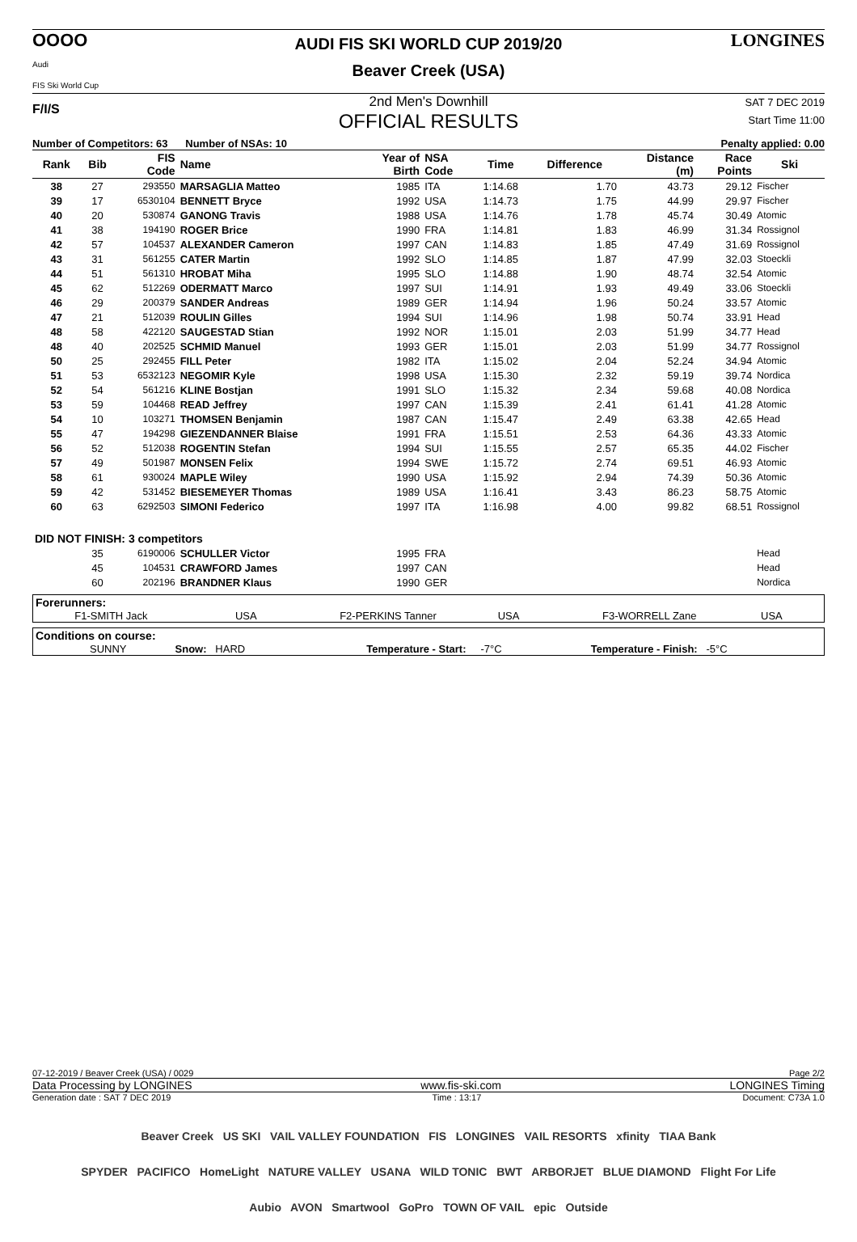OOOO
Audi
FIS Ski World Cup
AUDI FIS SKI WORLD CUP 2019/20
Beaver Creek (USA)
LONGINES
F/I/S
2nd Men's Downhill
OFFICIAL RESULTS
SAT 7 DEC 2019
Start Time 11:00
Number of Competitors: 63 Number of NSAs: 10 Penalty applied: 0.00
| Rank | Bib | FIS Code | Name | Year of Birth | NSA Code | Time | Difference | Distance (m) | Race Points | Ski |
| --- | --- | --- | --- | --- | --- | --- | --- | --- | --- | --- |
| 38 | 27 | 293550 | MARSAGLIA Matteo | 1985 | ITA | 1:14.68 | 1.70 | 43.73 | 29.12 | Fischer |
| 39 | 17 | 6530104 | BENNETT Bryce | 1992 | USA | 1:14.73 | 1.75 | 44.99 | 29.97 | Fischer |
| 40 | 20 | 530874 | GANONG Travis | 1988 | USA | 1:14.76 | 1.78 | 45.74 | 30.49 | Atomic |
| 41 | 38 | 194190 | ROGER Brice | 1990 | FRA | 1:14.81 | 1.83 | 46.99 | 31.34 | Rossignol |
| 42 | 57 | 104537 | ALEXANDER Cameron | 1997 | CAN | 1:14.83 | 1.85 | 47.49 | 31.69 | Rossignol |
| 43 | 31 | 561255 | CATER Martin | 1992 | SLO | 1:14.85 | 1.87 | 47.99 | 32.03 | Stoeckli |
| 44 | 51 | 561310 | HROBAT Miha | 1995 | SLO | 1:14.88 | 1.90 | 48.74 | 32.54 | Atomic |
| 45 | 62 | 512269 | ODERMATT Marco | 1997 | SUI | 1:14.91 | 1.93 | 49.49 | 33.06 | Stoeckli |
| 46 | 29 | 200379 | SANDER Andreas | 1989 | GER | 1:14.94 | 1.96 | 50.24 | 33.57 | Atomic |
| 47 | 21 | 512039 | ROULIN Gilles | 1994 | SUI | 1:14.96 | 1.98 | 50.74 | 33.91 | Head |
| 48 | 58 | 422120 | SAUGESTAD Stian | 1992 | NOR | 1:15.01 | 2.03 | 51.99 | 34.77 | Head |
| 48 | 40 | 202525 | SCHMID Manuel | 1993 | GER | 1:15.01 | 2.03 | 51.99 | 34.77 | Rossignol |
| 50 | 25 | 292455 | FILL Peter | 1982 | ITA | 1:15.02 | 2.04 | 52.24 | 34.94 | Atomic |
| 51 | 53 | 6532123 | NEGOMIR Kyle | 1998 | USA | 1:15.30 | 2.32 | 59.19 | 39.74 | Nordica |
| 52 | 54 | 561216 | KLINE Bostjan | 1991 | SLO | 1:15.32 | 2.34 | 59.68 | 40.08 | Nordica |
| 53 | 59 | 104468 | READ Jeffrey | 1997 | CAN | 1:15.39 | 2.41 | 61.41 | 41.28 | Atomic |
| 54 | 10 | 103271 | THOMSEN Benjamin | 1987 | CAN | 1:15.47 | 2.49 | 63.38 | 42.65 | Head |
| 55 | 47 | 194298 | GIEZENDANNER Blaise | 1991 | FRA | 1:15.51 | 2.53 | 64.36 | 43.33 | Atomic |
| 56 | 52 | 512038 | ROGENTIN Stefan | 1994 | SUI | 1:15.55 | 2.57 | 65.35 | 44.02 | Fischer |
| 57 | 49 | 501987 | MONSEN Felix | 1994 | SWE | 1:15.72 | 2.74 | 69.51 | 46.93 | Atomic |
| 58 | 61 | 930024 | MAPLE Wiley | 1990 | USA | 1:15.92 | 2.94 | 74.39 | 50.36 | Atomic |
| 59 | 42 | 531452 | BIESEMEYER Thomas | 1989 | USA | 1:16.41 | 3.43 | 86.23 | 58.75 | Atomic |
| 60 | 63 | 6292503 | SIMONI Federico | 1997 | ITA | 1:16.98 | 4.00 | 99.82 | 68.51 | Rossignol |
| DID NOT FINISH: 3 competitors | | | | | | | | | | |
| | 35 | 6190006 | SCHULLER Victor | 1995 | FRA | | | | | Head |
| | 45 | 104531 | CRAWFORD James | 1997 | CAN | | | | | Head |
| | 60 | 202196 | BRANDNER Klaus | 1990 | GER | | | | | Nordica |
Forerunners:
F1-SMITH Jack USA F2-PERKINS Tanner USA F3-WORRELL Zane USA
Conditions on course:
SUNNY Snow: HARD Temperature - Start: -7°C Temperature - Finish: -5°C
07-12-2019 / Beaver Creek (USA) / 0029 Page 2/2
Data Processing by LONGINES www.fis-ski.com LONGINES Timing
Generation date : SAT 7 DEC 2019 Time : 13:17 Document: C73A 1.0
Beaver Creek US SKI VAIL VALLEY FOUNDATION FIS LONGINES VAIL RESORTS xfinity TIAA Bank
SPYDER PACIFICO HomeLight NATURE VALLEY USANA WILD TONIC BWT ARBORJET BLUE DIAMOND Flight For Life
Aubio AVON Smartwool GoPro TOWN OF VAIL epic Outside